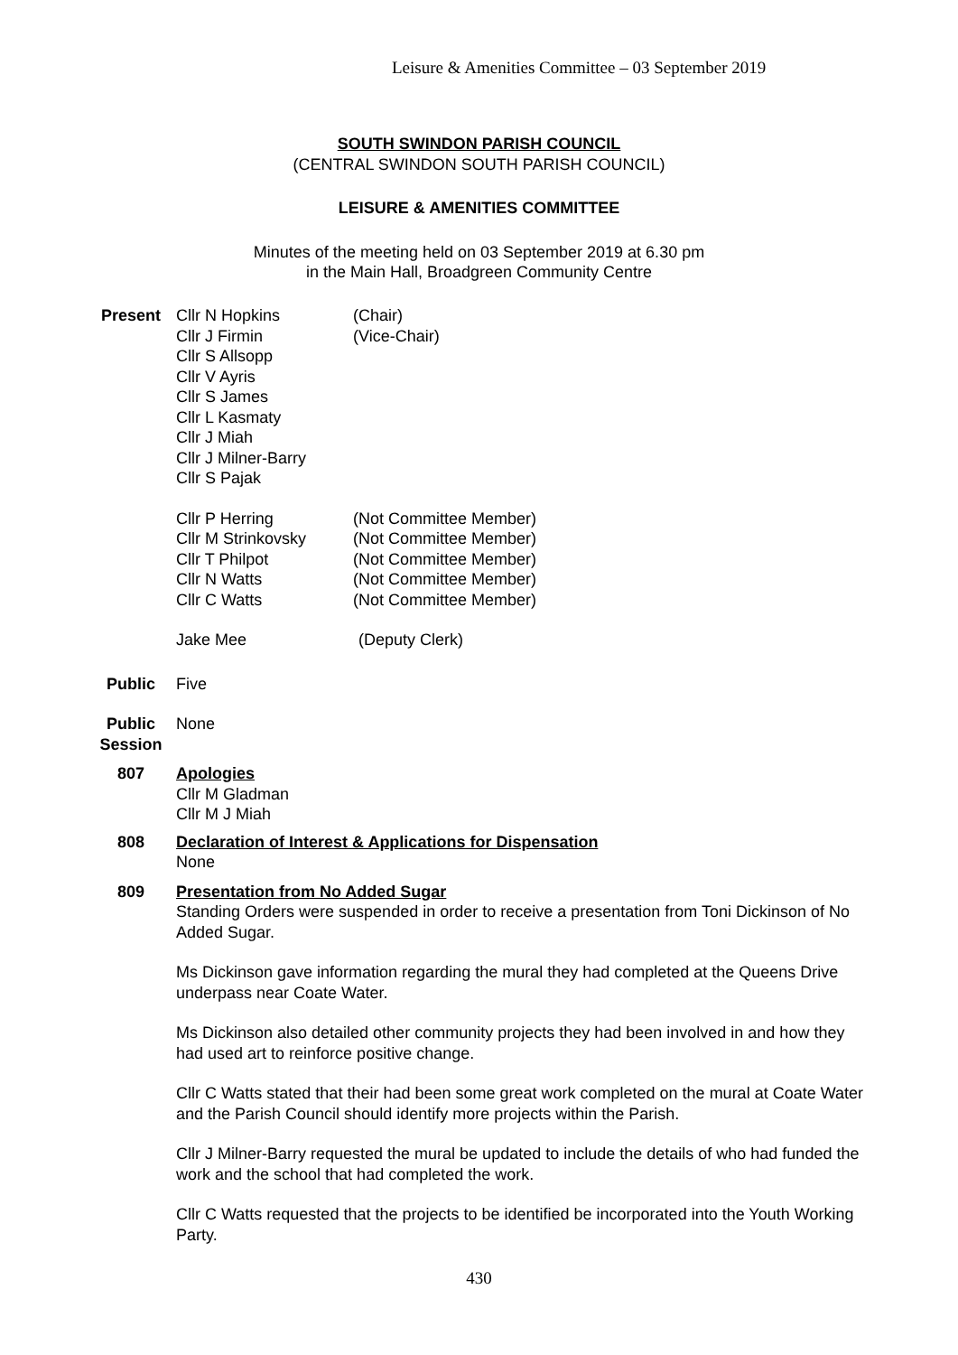Leisure & Amenities Committee – 03 September 2019
SOUTH SWINDON PARISH COUNCIL
(CENTRAL SWINDON SOUTH PARISH COUNCIL)
LEISURE & AMENITIES COMMITTEE
Minutes of the meeting held on 03 September 2019 at 6.30 pm
in the Main Hall, Broadgreen Community Centre
Present Cllr N Hopkins
Cllr J Firmin
Cllr S Allsopp
Cllr V Ayris
Cllr S James
Cllr L Kasmaty
Cllr J Miah
Cllr J Milner-Barry
Cllr S Pajak
(Chair)
(Vice-Chair)
Cllr P Herring
Cllr M Strinkovsky
Cllr T Philpot
Cllr N Watts
Cllr C Watts
(Not Committee Member)
(Not Committee Member)
(Not Committee Member)
(Not Committee Member)
(Not Committee Member)
Jake Mee (Deputy Clerk)
Public Five
Public
Session
None
807 Apologies
Cllr M Gladman
Cllr M J Miah
808 Declaration of Interest & Applications for Dispensation
None
809 Presentation from No Added Sugar
Standing Orders were suspended in order to receive a presentation from Toni Dickinson of No Added Sugar.
Ms Dickinson gave information regarding the mural they had completed at the Queens Drive underpass near Coate Water.
Ms Dickinson also detailed other community projects they had been involved in and how they had used art to reinforce positive change.
Cllr C Watts stated that their had been some great work completed on the mural at Coate Water and the Parish Council should identify more projects within the Parish.
Cllr J Milner-Barry requested the mural be updated to include the details of who had funded the work and the school that had completed the work.
Cllr C Watts requested that the projects to be identified be incorporated into the Youth Working Party.
430